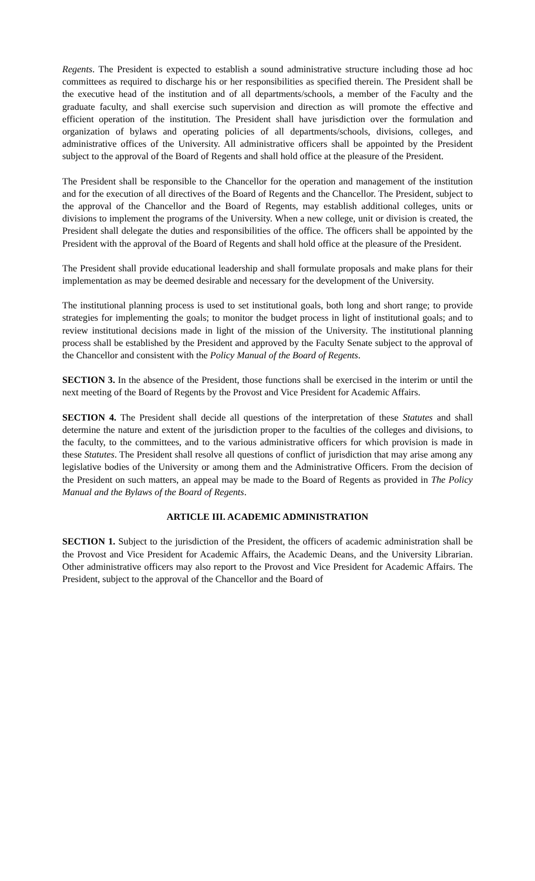Regents. The President is expected to establish a sound administrative structure including those ad hoc committees as required to discharge his or her responsibilities as specified therein. The President shall be the executive head of the institution and of all departments/schools, a member of the Faculty and the graduate faculty, and shall exercise such supervision and direction as will promote the effective and efficient operation of the institution. The President shall have jurisdiction over the formulation and organization of bylaws and operating policies of all departments/schools, divisions, colleges, and administrative offices of the University. All administrative officers shall be appointed by the President subject to the approval of the Board of Regents and shall hold office at the pleasure of the President.
The President shall be responsible to the Chancellor for the operation and management of the institution and for the execution of all directives of the Board of Regents and the Chancellor. The President, subject to the approval of the Chancellor and the Board of Regents, may establish additional colleges, units or divisions to implement the programs of the University. When a new college, unit or division is created, the President shall delegate the duties and responsibilities of the office. The officers shall be appointed by the President with the approval of the Board of Regents and shall hold office at the pleasure of the President.
The President shall provide educational leadership and shall formulate proposals and make plans for their implementation as may be deemed desirable and necessary for the development of the University.
The institutional planning process is used to set institutional goals, both long and short range; to provide strategies for implementing the goals; to monitor the budget process in light of institutional goals; and to review institutional decisions made in light of the mission of the University. The institutional planning process shall be established by the President and approved by the Faculty Senate subject to the approval of the Chancellor and consistent with the Policy Manual of the Board of Regents.
SECTION 3. In the absence of the President, those functions shall be exercised in the interim or until the next meeting of the Board of Regents by the Provost and Vice President for Academic Affairs.
SECTION 4. The President shall decide all questions of the interpretation of these Statutes and shall determine the nature and extent of the jurisdiction proper to the faculties of the colleges and divisions, to the faculty, to the committees, and to the various administrative officers for which provision is made in these Statutes. The President shall resolve all questions of conflict of jurisdiction that may arise among any legislative bodies of the University or among them and the Administrative Officers. From the decision of the President on such matters, an appeal may be made to the Board of Regents as provided in The Policy Manual and the Bylaws of the Board of Regents.
ARTICLE III. ACADEMIC ADMINISTRATION
SECTION 1. Subject to the jurisdiction of the President, the officers of academic administration shall be the Provost and Vice President for Academic Affairs, the Academic Deans, and the University Librarian. Other administrative officers may also report to the Provost and Vice President for Academic Affairs. The President, subject to the approval of the Chancellor and the Board of